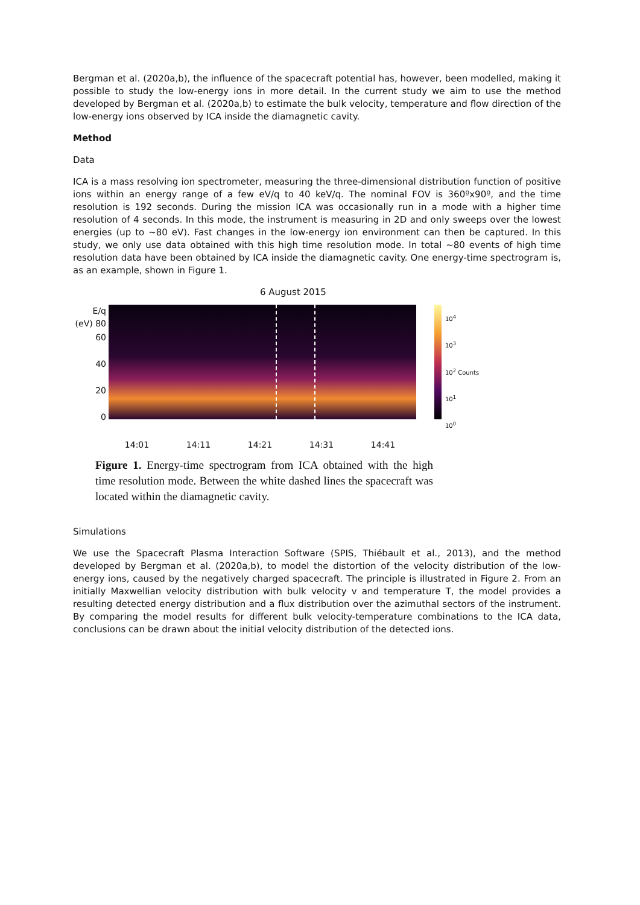Bergman et al. (2020a,b), the influence of the spacecraft potential has, however, been modelled, making it possible to study the low-energy ions in more detail. In the current study we aim to use the method developed by Bergman et al. (2020a,b) to estimate the bulk velocity, temperature and flow direction of the low-energy ions observed by ICA inside the diamagnetic cavity.
Method
Data
ICA is a mass resolving ion spectrometer, measuring the three-dimensional distribution function of positive ions within an energy range of a few eV/q to 40 keV/q. The nominal FOV is 360ºx90º, and the time resolution is 192 seconds. During the mission ICA was occasionally run in a mode with a higher time resolution of 4 seconds. In this mode, the instrument is measuring in 2D and only sweeps over the lowest energies (up to ~80 eV). Fast changes in the low-energy ion environment can then be captured. In this study, we only use data obtained with this high time resolution mode. In total ~80 events of high time resolution data have been obtained by ICA inside the diamagnetic cavity. One energy-time spectrogram is, as an example, shown in Figure 1.
6 August 2015
E/q (eV) 80
60
40
20
0
10<sup>4</sup>
10<sup>3</sup>
10<sup>2</sup> Counts
10<sup>1</sup>
10<sup>0</sup>
14:01 14:11 14:21 14:31 14:41
Figure 1. Energy-time spectrogram from ICA obtained with the high time resolution mode. Between the white dashed lines the spacecraft was located within the diamagnetic cavity.
Simulations
We use the Spacecraft Plasma Interaction Software (SPIS, Thiébault et al., 2013), and the method developed by Bergman et al. (2020a,b), to model the distortion of the velocity distribution of the low-energy ions, caused by the negatively charged spacecraft. The principle is illustrated in Figure 2. From an initially Maxwellian velocity distribution with bulk velocity v and temperature T, the model provides a resulting detected energy distribution and a flux distribution over the azimuthal sectors of the instrument. By comparing the model results for different bulk velocity-temperature combinations to the ICA data, conclusions can be drawn about the initial velocity distribution of the detected ions.